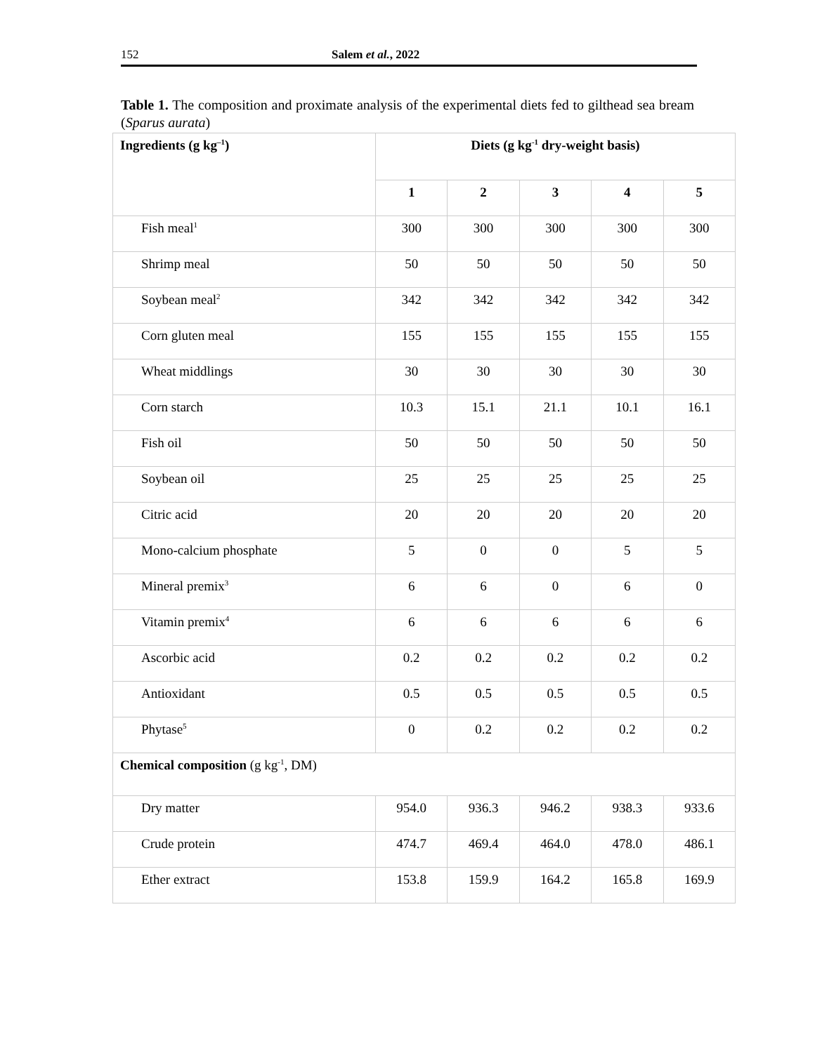152 Salem et al., 2022
Table 1. The composition and proximate analysis of the experimental diets fed to gilthead sea bream (Sparus aurata)
| Ingredients (g kg<sup>–1</sup>) | Diets (g kg<sup>-1</sup> dry-weight basis) | | | | |
| --- | --- | --- | --- | --- | --- |
| | 1 | 2 | 3 | 4 | 5 |
| Fish meal<sup>1</sup> | 300 | 300 | 300 | 300 | 300 |
| Shrimp meal | 50 | 50 | 50 | 50 | 50 |
| Soybean meal<sup>2</sup> | 342 | 342 | 342 | 342 | 342 |
| Corn gluten meal | 155 | 155 | 155 | 155 | 155 |
| Wheat middlings | 30 | 30 | 30 | 30 | 30 |
| Corn starch | 10.3 | 15.1 | 21.1 | 10.1 | 16.1 |
| Fish oil | 50 | 50 | 50 | 50 | 50 |
| Soybean oil | 25 | 25 | 25 | 25 | 25 |
| Citric acid | 20 | 20 | 20 | 20 | 20 |
| Mono-calcium phosphate | 5 | 0 | 0 | 5 | 5 |
| Mineral premix<sup>3</sup> | 6 | 6 | 0 | 6 | 0 |
| Vitamin premix<sup>4</sup> | 6 | 6 | 6 | 6 | 6 |
| Ascorbic acid | 0.2 | 0.2 | 0.2 | 0.2 | 0.2 |
| Antioxidant | 0.5 | 0.5 | 0.5 | 0.5 | 0.5 |
| Phytase<sup>5</sup> | 0 | 0.2 | 0.2 | 0.2 | 0.2 |
| Chemical composition (g kg<sup>-1</sup>, DM) | | | | | |
| Dry matter | 954.0 | 936.3 | 946.2 | 938.3 | 933.6 |
| Crude protein | 474.7 | 469.4 | 464.0 | 478.0 | 486.1 |
| Ether extract | 153.8 | 159.9 | 164.2 | 165.8 | 169.9 |